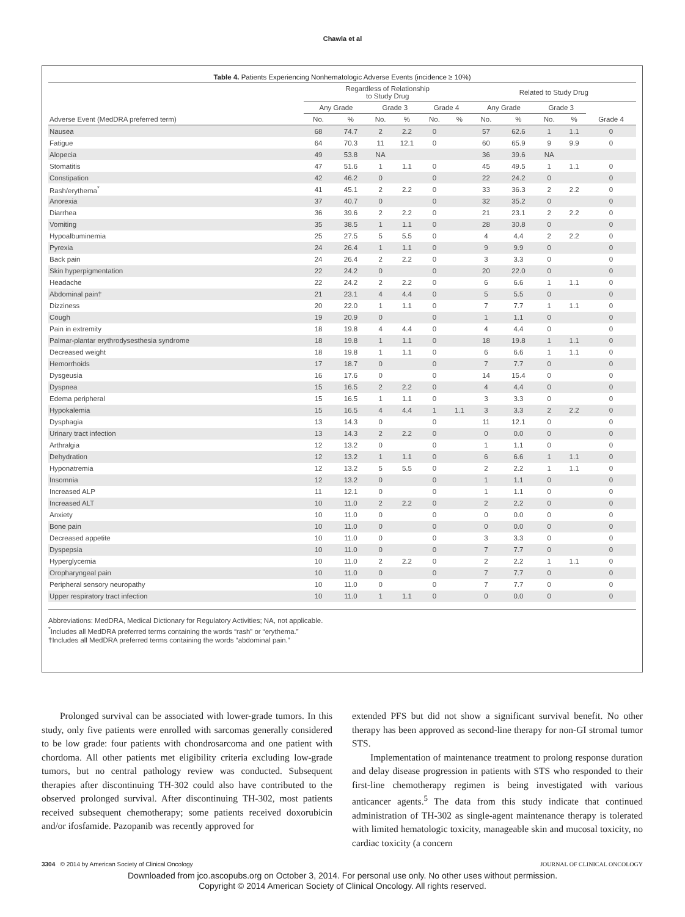Chawla et al
Table 4. Patients Experiencing Nonhematologic Adverse Events (incidence ≥ 10%)
| | Regardless of Relationship to Study Drug | | | | | | Related to Study Drug | | | | |
| --- | --- | --- | --- | --- | --- | --- | --- | --- | --- | --- | --- |
| | Any Grade | | Grade 3 | | Grade 4 | | Any Grade | | Grade 3 | | |
| Adverse Event (MedDRA preferred term) | No. | % | No. | % | No. | % | No. | % | No. | % | Grade 4 |
| Nausea | 68 | 74.7 | 2 | 2.2 | 0 | | 57 | 62.6 | 1 | 1.1 | 0 |
| Fatigue | 64 | 70.3 | 11 | 12.1 | 0 | | 60 | 65.9 | 9 | 9.9 | 0 |
| Alopecia | 49 | 53.8 | NA | | | | 36 | 39.6 | NA | | |
| Stomatitis | 47 | 51.6 | 1 | 1.1 | 0 | | 45 | 49.5 | 1 | 1.1 | 0 |
| Constipation | 42 | 46.2 | 0 | | 0 | | 22 | 24.2 | 0 | | 0 |
| Rash/erythema<sup>*</sup> | 41 | 45.1 | 2 | 2.2 | 0 | | 33 | 36.3 | 2 | 2.2 | 0 |
| Anorexia | 37 | 40.7 | 0 | | 0 | | 32 | 35.2 | 0 | | 0 |
| Diarrhea | 36 | 39.6 | 2 | 2.2 | 0 | | 21 | 23.1 | 2 | 2.2 | 0 |
| Vomiting | 35 | 38.5 | 1 | 1.1 | 0 | | 28 | 30.8 | 0 | | 0 |
| Hypoalbuminemia | 25 | 27.5 | 5 | 5.5 | 0 | | 4 | 4.4 | 2 | 2.2 | 0 |
| Pyrexia | 24 | 26.4 | 1 | 1.1 | 0 | | 9 | 9.9 | 0 | | 0 |
| Back pain | 24 | 26.4 | 2 | 2.2 | 0 | | 3 | 3.3 | 0 | | 0 |
| Skin hyperpigmentation | 22 | 24.2 | 0 | | 0 | | 20 | 22.0 | 0 | | 0 |
| Headache | 22 | 24.2 | 2 | 2.2 | 0 | | 6 | 6.6 | 1 | 1.1 | 0 |
| Abdominal pain† | 21 | 23.1 | 4 | 4.4 | 0 | | 5 | 5.5 | 0 | | 0 |
| Dizziness | 20 | 22.0 | 1 | 1.1 | 0 | | 7 | 7.7 | 1 | 1.1 | 0 |
| Cough | 19 | 20.9 | 0 | | 0 | | 1 | 1.1 | 0 | | 0 |
| Pain in extremity | 18 | 19.8 | 4 | 4.4 | 0 | | 4 | 4.4 | 0 | | 0 |
| Palmar-plantar erythrodysesthesia syndrome | 18 | 19.8 | 1 | 1.1 | 0 | | 18 | 19.8 | 1 | 1.1 | 0 |
| Decreased weight | 18 | 19.8 | 1 | 1.1 | 0 | | 6 | 6.6 | 1 | 1.1 | 0 |
| Hemorrhoids | 17 | 18.7 | 0 | | 0 | | 7 | 7.7 | 0 | | 0 |
| Dysgeusia | 16 | 17.6 | 0 | | 0 | | 14 | 15.4 | 0 | | 0 |
| Dyspnea | 15 | 16.5 | 2 | 2.2 | 0 | | 4 | 4.4 | 0 | | 0 |
| Edema peripheral | 15 | 16.5 | 1 | 1.1 | 0 | | 3 | 3.3 | 0 | | 0 |
| Hypokalemia | 15 | 16.5 | 4 | 4.4 | 1 | 1.1 | 3 | 3.3 | 2 | 2.2 | 0 |
| Dysphagia | 13 | 14.3 | 0 | | 0 | | 11 | 12.1 | 0 | | 0 |
| Urinary tract infection | 13 | 14.3 | 2 | 2.2 | 0 | | 0 | 0.0 | 0 | | 0 |
| Arthralgia | 12 | 13.2 | 0 | | 0 | | 1 | 1.1 | 0 | | 0 |
| Dehydration | 12 | 13.2 | 1 | 1.1 | 0 | | 6 | 6.6 | 1 | 1.1 | 0 |
| Hyponatremia | 12 | 13.2 | 5 | 5.5 | 0 | | 2 | 2.2 | 1 | 1.1 | 0 |
| Insomnia | 12 | 13.2 | 0 | | 0 | | 1 | 1.1 | 0 | | 0 |
| Increased ALP | 11 | 12.1 | 0 | | 0 | | 1 | 1.1 | 0 | | 0 |
| Increased ALT | 10 | 11.0 | 2 | 2.2 | 0 | | 2 | 2.2 | 0 | | 0 |
| Anxiety | 10 | 11.0 | 0 | | 0 | | 0 | 0.0 | 0 | | 0 |
| Bone pain | 10 | 11.0 | 0 | | 0 | | 0 | 0.0 | 0 | | 0 |
| Decreased appetite | 10 | 11.0 | 0 | | 0 | | 3 | 3.3 | 0 | | 0 |
| Dyspepsia | 10 | 11.0 | 0 | | 0 | | 7 | 7.7 | 0 | | 0 |
| Hyperglycemia | 10 | 11.0 | 2 | 2.2 | 0 | | 2 | 2.2 | 1 | 1.1 | 0 |
| Oropharyngeal pain | 10 | 11.0 | 0 | | 0 | | 7 | 7.7 | 0 | | 0 |
| Peripheral sensory neuropathy | 10 | 11.0 | 0 | | 0 | | 7 | 7.7 | 0 | | 0 |
| Upper respiratory tract infection | 10 | 11.0 | 1 | 1.1 | 0 | | 0 | 0.0 | 0 | | 0 |
Abbreviations: MedDRA, Medical Dictionary for Regulatory Activities; NA, not applicable.
<sup>*</sup> Includes all MedDRA preferred terms containing the words “rash” or “erythema.”
†Includes all MedDRA preferred terms containing the words “abdominal pain.”
Prolonged survival can be associated with lower-grade tumors. In this study, only five patients were enrolled with sarcomas generally considered to be low grade: four patients with chondrosarcoma and one patient with chordoma. All other patients met eligibility criteria excluding low-grade tumors, but no central pathology review was conducted. Subsequent therapies after discontinuing TH-302 could also have contributed to the observed prolonged survival. After discontinuing TH-302, most patients received subsequent chemotherapy; some patients received doxorubicin and/or ifosfamide. Pazopanib was recently approved for
extended PFS but did not show a significant survival benefit. No other therapy has been approved as second-line therapy for non-GI stromal tumor STS.
Implementation of maintenance treatment to prolong response duration and delay disease progression in patients with STS who responded to their first-line chemotherapy regimen is being investigated with various anticancer agents.<sup>5</sup> The data from this study indicate that continued administration of TH-302 as single-agent maintenance therapy is tolerated with limited hematologic toxicity, manageable skin and mucosal toxicity, no cardiac toxicity (a concern
3304 © 2014 by American Society of Clinical Oncology JOURNAL OF CLINICAL ONCOLOGY
Downloaded from jco.ascopubs.org on October 3, 2014. For personal use only. No other uses without permission.
Copyright © 2014 American Society of Clinical Oncology. All rights reserved.